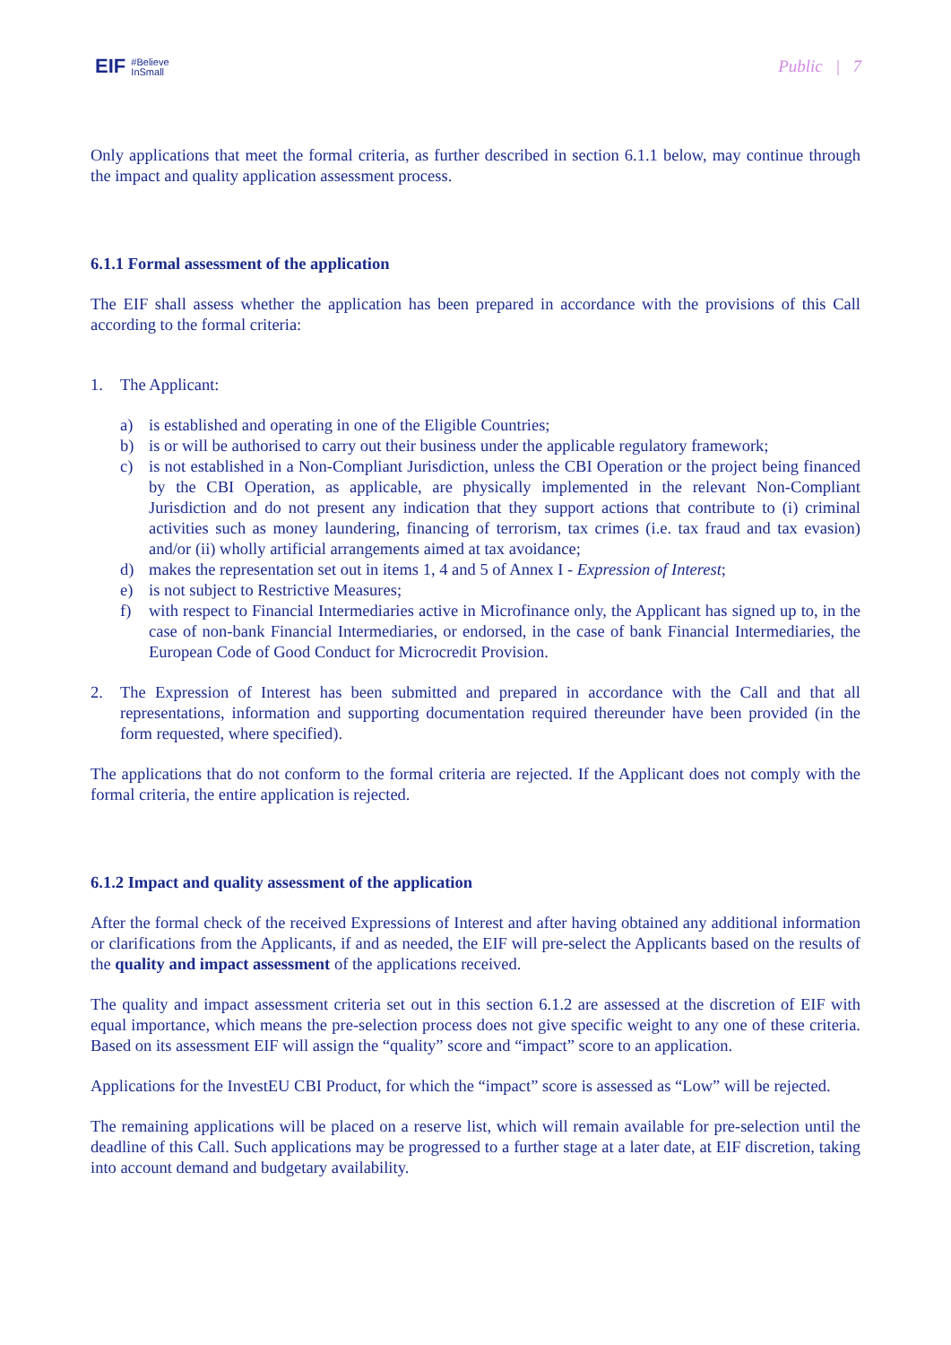EIF #Believe
InSmall
Public | 7
Only applications that meet the formal criteria, as further described in section 6.1.1 below, may continue through the impact and quality application assessment process.
6.1.1 Formal assessment of the application
The EIF shall assess whether the application has been prepared in accordance with the provisions of this Call according to the formal criteria:
1. The Applicant:
a) is established and operating in one of the Eligible Countries;
b) is or will be authorised to carry out their business under the applicable regulatory framework;
c) is not established in a Non-Compliant Jurisdiction, unless the CBI Operation or the project being financed by the CBI Operation, as applicable, are physically implemented in the relevant Non-Compliant Jurisdiction and do not present any indication that they support actions that contribute to (i) criminal activities such as money laundering, financing of terrorism, tax crimes (i.e. tax fraud and tax evasion) and/or (ii) wholly artificial arrangements aimed at tax avoidance;
d) makes the representation set out in items 1, 4 and 5 of Annex I - Expression of Interest;
e) is not subject to Restrictive Measures;
f) with respect to Financial Intermediaries active in Microfinance only, the Applicant has signed up to, in the case of non-bank Financial Intermediaries, or endorsed, in the case of bank Financial Intermediaries, the European Code of Good Conduct for Microcredit Provision.
2. The Expression of Interest has been submitted and prepared in accordance with the Call and that all representations, information and supporting documentation required thereunder have been provided (in the form requested, where specified).
The applications that do not conform to the formal criteria are rejected. If the Applicant does not comply with the formal criteria, the entire application is rejected.
6.1.2 Impact and quality assessment of the application
After the formal check of the received Expressions of Interest and after having obtained any additional information or clarifications from the Applicants, if and as needed, the EIF will pre-select the Applicants based on the results of the quality and impact assessment of the applications received.
The quality and impact assessment criteria set out in this section 6.1.2 are assessed at the discretion of EIF with equal importance, which means the pre-selection process does not give specific weight to any one of these criteria. Based on its assessment EIF will assign the “quality” score and “impact” score to an application.
Applications for the InvestEU CBI Product, for which the “impact” score is assessed as “Low” will be rejected.
The remaining applications will be placed on a reserve list, which will remain available for pre-selection until the deadline of this Call. Such applications may be progressed to a further stage at a later date, at EIF discretion, taking into account demand and budgetary availability.